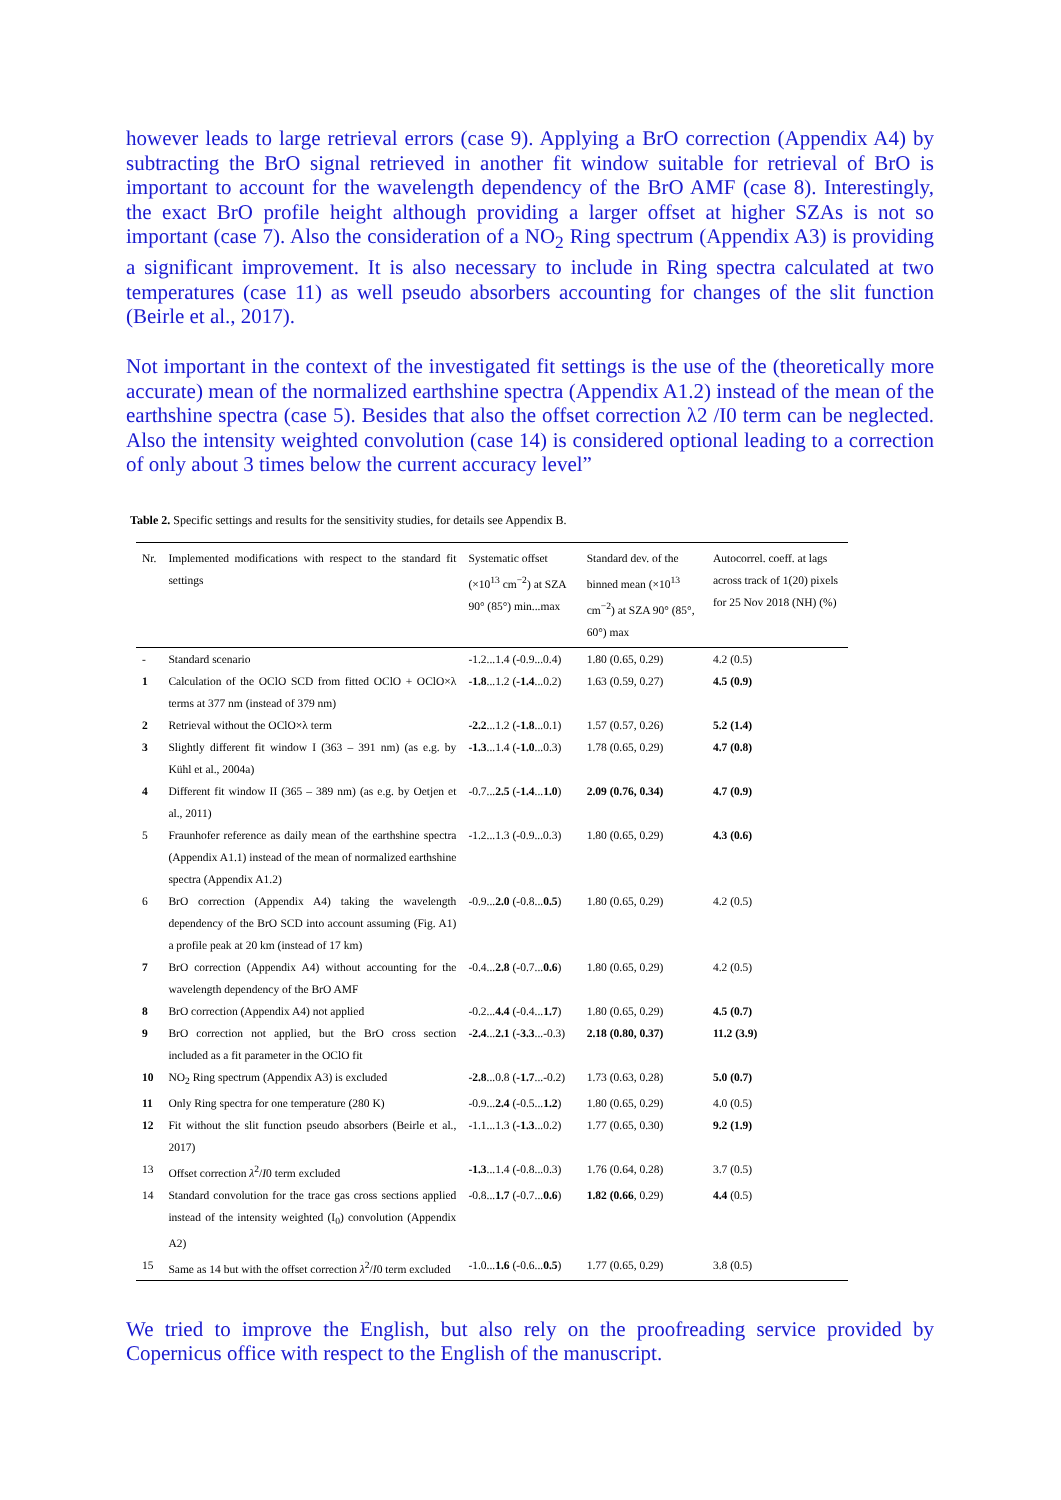however leads to large retrieval errors (case 9). Applying a BrO correction (Appendix A4) by subtracting the BrO signal retrieved in another fit window suitable for retrieval of BrO is important to account for the wavelength dependency of the BrO AMF (case 8). Interestingly, the exact BrO profile height although providing a larger offset at higher SZAs is not so important (case 7). Also the consideration of a NO<sub>2</sub> Ring spectrum (Appendix A3) is providing a significant improvement. It is also necessary to include in Ring spectra calculated at two temperatures (case 11) as well pseudo absorbers accounting for changes of the slit function (Beirle et al., 2017).
Not important in the context of the investigated fit settings is the use of the (theoretically more accurate) mean of the normalized earthshine spectra (Appendix A1.2) instead of the mean of the earthshine spectra (case 5). Besides that also the offset correction λ2 /I0 term can be neglected. Also the intensity weighted convolution (case 14) is considered optional leading to a correction of only about 3 times below the current accuracy level”
Table 2. Specific settings and results for the sensitivity studies, for details see Appendix B.
| Nr. | Implemented modifications with respect to the standard fit settings | Systematic offset (×10<sup>13</sup> cm<sup>−2</sup>) at SZA 90° (85°) min...max | Standard dev. of the binned mean (×10<sup>13</sup> cm<sup>−2</sup>) at SZA 90° (85°, 60°) max | Autocorrel. coeff. at lags across track of 1(20) pixels for 25 Nov 2018 (NH) (%) |
| --- | --- | --- | --- | --- |
| - | Standard scenario | -1.2...1.4 (-0.9...0.4) | 1.80 (0.65, 0.29) | 4.2 (0.5) |
| 1 | Calculation of the OClO SCD from fitted OClO + OClO×λ terms at 377 nm (instead of 379 nm) | -1.8 ...1.2 ( -1.4 ...0.2) | 1.63 (0.59, 0.27) | 4.5 (0.9) |
| 2 | Retrieval without the OClO×λ term | -2.2 ...1.2 ( -1.8 ...0.1) | 1.57 (0.57, 0.26) | 5.2 (1.4) |
| 3 | Slightly different fit window I (363 – 391 nm) (as e.g. by Kühl et al., 2004a) | -1.3 ...1.4 ( -1.0 ...0.3) | 1.78 (0.65, 0.29) | 4.7 (0.8) |
| 4 | Different fit window II (365 – 389 nm) (as e.g. by Oetjen et al., 2011) | -0.7... 2.5 ( -1.4 ... 1.0 ) | 2.09 (0.76, 0.34) | 4.7 (0.9) |
| 5 | Fraunhofer reference as daily mean of the earthshine spectra (Appendix A1.1) instead of the mean of normalized earthshine spectra (Appendix A1.2) | -1.2...1.3 (-0.9...0.3) | 1.80 (0.65, 0.29) | 4.3 (0.6) |
| 6 | BrO correction (Appendix A4) taking the wavelength dependency of the BrO SCD into account assuming (Fig. A1) a profile peak at 20 km (instead of 17 km) | -0.9... 2.0 (-0.8... 0.5 ) | 1.80 (0.65, 0.29) | 4.2 (0.5) |
| 7 | BrO correction (Appendix A4) without accounting for the wavelength dependency of the BrO AMF | -0.4... 2.8 (-0.7... 0.6 ) | 1.80 (0.65, 0.29) | 4.2 (0.5) |
| 8 | BrO correction (Appendix A4) not applied | -0.2... 4.4 (-0.4... 1.7 ) | 1.80 (0.65, 0.29) | 4.5 (0.7) |
| 9 | BrO correction not applied, but the BrO cross section included as a fit parameter in the OClO fit | -2.4 ... 2.1 ( -3.3 ...-0.3) | 2.18 (0.80, 0.37) | 11.2 (3.9) |
| 10 | NO<sub>2</sub> Ring spectrum (Appendix A3) is excluded | -2.8 ...0.8 ( -1.7 ...-0.2) | 1.73 (0.63, 0.28) | 5.0 (0.7) |
| 11 | Only Ring spectra for one temperature (280 K) | -0.9... 2.4 (-0.5... 1.2 ) | 1.80 (0.65, 0.29) | 4.0 (0.5) |
| 12 | Fit without the slit function pseudo absorbers (Beirle et al., 2017) | -1.1...1.3 ( -1.3 ...0.2) | 1.77 (0.65, 0.30) | 9.2 (1.9) |
| 13 | Offset correction λ<sup>2</sup>/ I 0 term excluded | -1.3 ...1.4 (-0.8...0.3) | 1.76 (0.64, 0.28) | 3.7 (0.5) |
| 14 | Standard convolution for the trace gas cross sections applied instead of the intensity weighted (I<sub>0</sub>) convolution (Appendix A2) | -0.8... 1.7 (-0.7... 0.6 ) | 1.82 (0.66 , 0.29) | 4.4 (0.5) |
| 15 | Same as 14 but with the offset correction λ<sup>2</sup>/ I 0 term excluded | -1.0... 1.6 (-0.6... 0.5 ) | 1.77 (0.65, 0.29) | 3.8 (0.5) |
We tried to improve the English, but also rely on the proofreading service provided by Copernicus office with respect to the English of the manuscript.